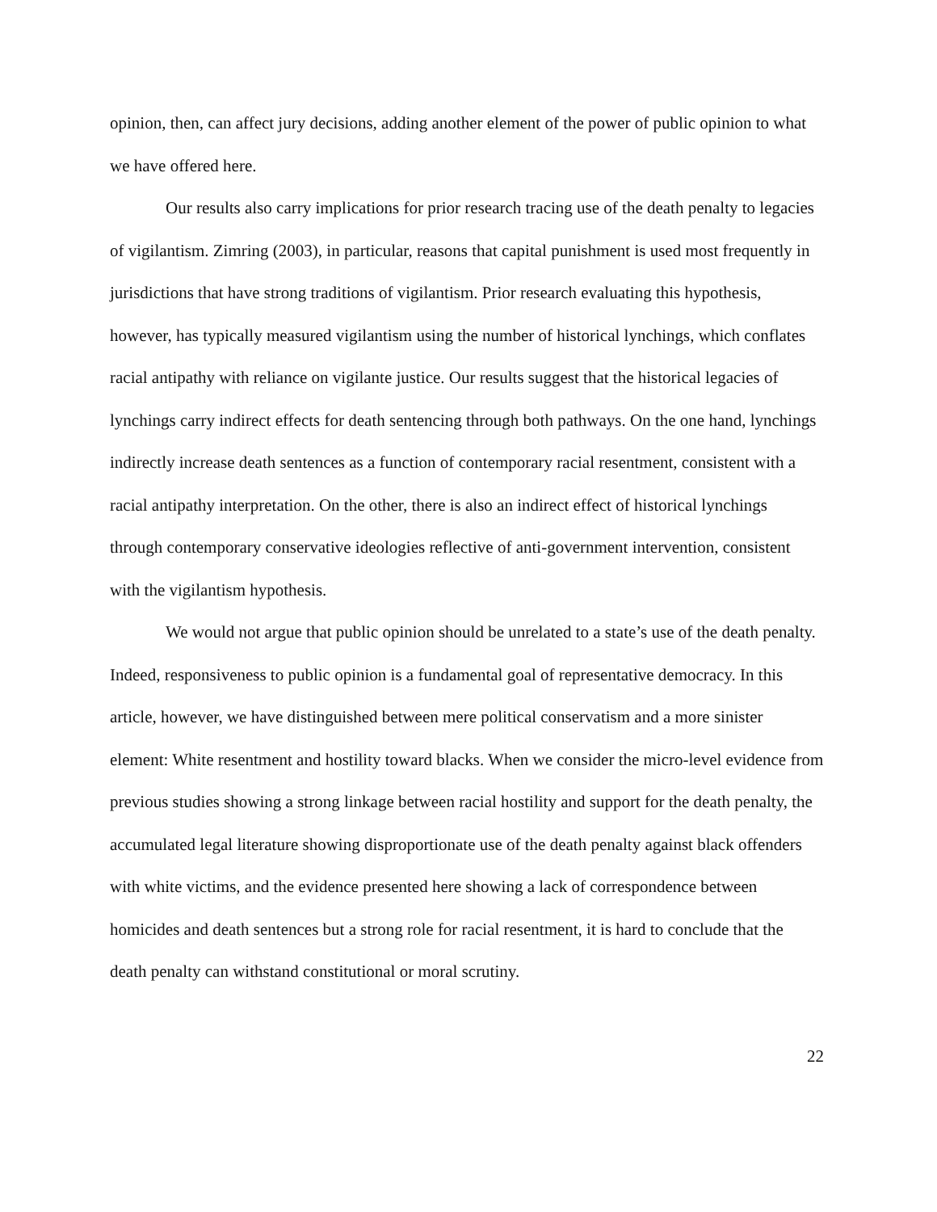opinion, then, can affect jury decisions, adding another element of the power of public opinion to what we have offered here.
Our results also carry implications for prior research tracing use of the death penalty to legacies of vigilantism. Zimring (2003), in particular, reasons that capital punishment is used most frequently in jurisdictions that have strong traditions of vigilantism. Prior research evaluating this hypothesis, however, has typically measured vigilantism using the number of historical lynchings, which conflates racial antipathy with reliance on vigilante justice. Our results suggest that the historical legacies of lynchings carry indirect effects for death sentencing through both pathways. On the one hand, lynchings indirectly increase death sentences as a function of contemporary racial resentment, consistent with a racial antipathy interpretation. On the other, there is also an indirect effect of historical lynchings through contemporary conservative ideologies reflective of anti-government intervention, consistent with the vigilantism hypothesis.
We would not argue that public opinion should be unrelated to a state’s use of the death penalty. Indeed, responsiveness to public opinion is a fundamental goal of representative democracy. In this article, however, we have distinguished between mere political conservatism and a more sinister element: White resentment and hostility toward blacks. When we consider the micro-level evidence from previous studies showing a strong linkage between racial hostility and support for the death penalty, the accumulated legal literature showing disproportionate use of the death penalty against black offenders with white victims, and the evidence presented here showing a lack of correspondence between homicides and death sentences but a strong role for racial resentment, it is hard to conclude that the death penalty can withstand constitutional or moral scrutiny.
22